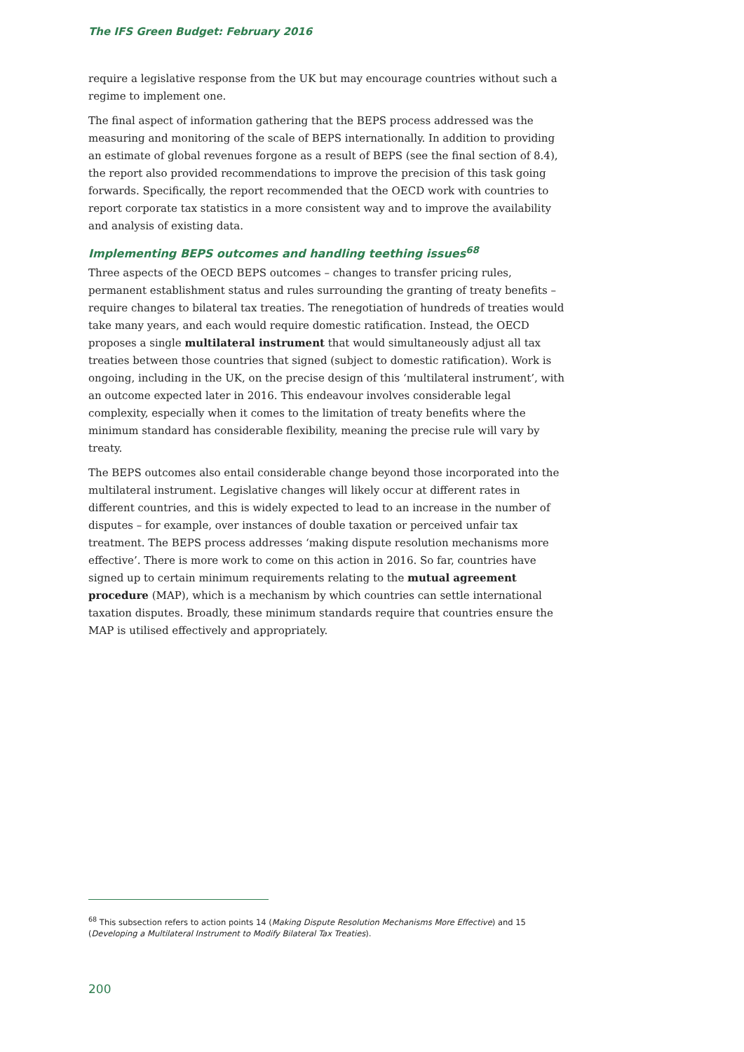The IFS Green Budget: February 2016
require a legislative response from the UK but may encourage countries without such a regime to implement one.
The final aspect of information gathering that the BEPS process addressed was the measuring and monitoring of the scale of BEPS internationally. In addition to providing an estimate of global revenues forgone as a result of BEPS (see the final section of 8.4), the report also provided recommendations to improve the precision of this task going forwards. Specifically, the report recommended that the OECD work with countries to report corporate tax statistics in a more consistent way and to improve the availability and analysis of existing data.
Implementing BEPS outcomes and handling teething issues<sup>68</sup>
Three aspects of the OECD BEPS outcomes – changes to transfer pricing rules, permanent establishment status and rules surrounding the granting of treaty benefits – require changes to bilateral tax treaties. The renegotiation of hundreds of treaties would take many years, and each would require domestic ratification. Instead, the OECD proposes a single multilateral instrument that would simultaneously adjust all tax treaties between those countries that signed (subject to domestic ratification). Work is ongoing, including in the UK, on the precise design of this ‘multilateral instrument’, with an outcome expected later in 2016. This endeavour involves considerable legal complexity, especially when it comes to the limitation of treaty benefits where the minimum standard has considerable flexibility, meaning the precise rule will vary by treaty.
The BEPS outcomes also entail considerable change beyond those incorporated into the multilateral instrument. Legislative changes will likely occur at different rates in different countries, and this is widely expected to lead to an increase in the number of disputes – for example, over instances of double taxation or perceived unfair tax treatment. The BEPS process addresses ‘making dispute resolution mechanisms more effective’. There is more work to come on this action in 2016. So far, countries have signed up to certain minimum requirements relating to the mutual agreement procedure (MAP), which is a mechanism by which countries can settle international taxation disputes. Broadly, these minimum standards require that countries ensure the MAP is utilised effectively and appropriately.
<sup>68</sup> This subsection refers to action points 14 (Making Dispute Resolution Mechanisms More Effective) and 15 (Developing a Multilateral Instrument to Modify Bilateral Tax Treaties).
200